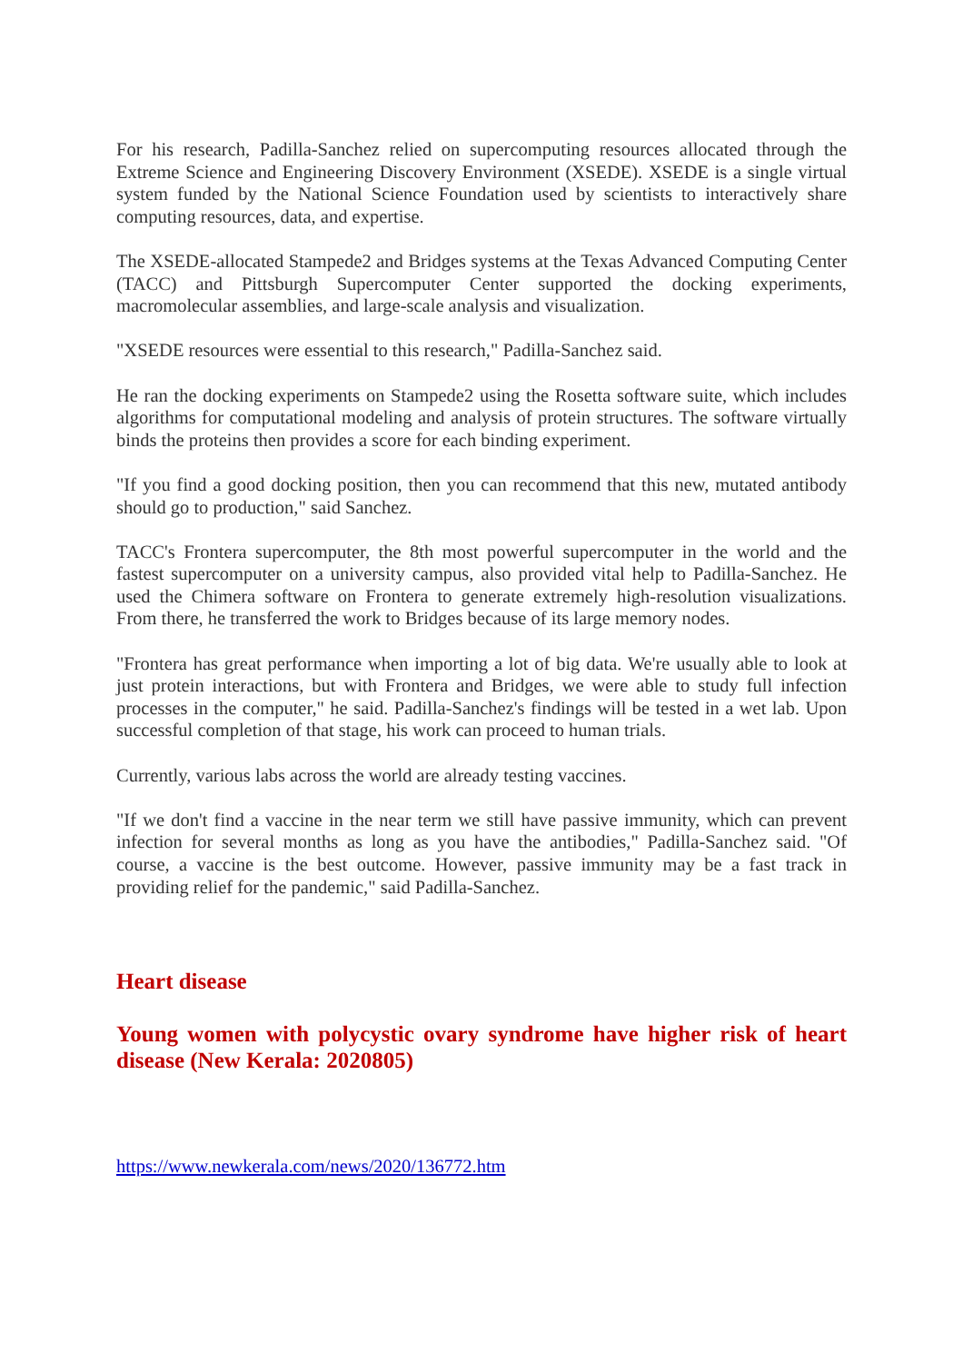For his research, Padilla-Sanchez relied on supercomputing resources allocated through the Extreme Science and Engineering Discovery Environment (XSEDE). XSEDE is a single virtual system funded by the National Science Foundation used by scientists to interactively share computing resources, data, and expertise.
The XSEDE-allocated Stampede2 and Bridges systems at the Texas Advanced Computing Center (TACC) and Pittsburgh Supercomputer Center supported the docking experiments, macromolecular assemblies, and large-scale analysis and visualization.
"XSEDE resources were essential to this research," Padilla-Sanchez said.
He ran the docking experiments on Stampede2 using the Rosetta software suite, which includes algorithms for computational modeling and analysis of protein structures. The software virtually binds the proteins then provides a score for each binding experiment.
"If you find a good docking position, then you can recommend that this new, mutated antibody should go to production," said Sanchez.
TACC's Frontera supercomputer, the 8th most powerful supercomputer in the world and the fastest supercomputer on a university campus, also provided vital help to Padilla-Sanchez. He used the Chimera software on Frontera to generate extremely high-resolution visualizations. From there, he transferred the work to Bridges because of its large memory nodes.
"Frontera has great performance when importing a lot of big data. We're usually able to look at just protein interactions, but with Frontera and Bridges, we were able to study full infection processes in the computer," he said. Padilla-Sanchez's findings will be tested in a wet lab. Upon successful completion of that stage, his work can proceed to human trials.
Currently, various labs across the world are already testing vaccines.
"If we don't find a vaccine in the near term we still have passive immunity, which can prevent infection for several months as long as you have the antibodies," Padilla-Sanchez said. "Of course, a vaccine is the best outcome. However, passive immunity may be a fast track in providing relief for the pandemic," said Padilla-Sanchez.
Heart disease
Young women with polycystic ovary syndrome have higher risk of heart disease (New Kerala: 2020805)
https://www.newkerala.com/news/2020/136772.htm